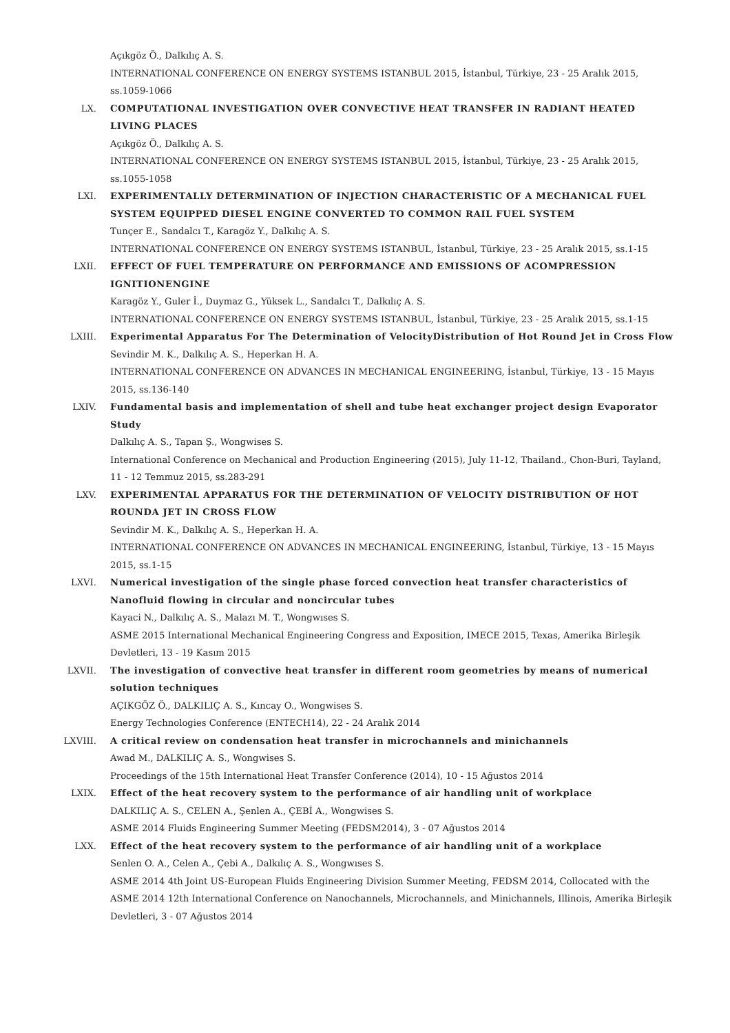Açıkgöz Ö., Dalkılıç A. S.
INTERNATIONAL CONFERENCE ON ENERGY SYSTEMS ISTANBUL 2015, İstanbul, Türkiye, 23 - 25 Aralık 2015, ss.1059-1066
LX. COMPUTATIONAL INVESTIGATION OVER CONVECTIVE HEAT TRANSFER IN RADIANT HEATED LIVING PLACES
Açıkgöz Ö., Dalkılıç A. S.
INTERNATIONAL CONFERENCE ON ENERGY SYSTEMS ISTANBUL 2015, İstanbul, Türkiye, 23 - 25 Aralık 2015, ss.1055-1058
LXI. EXPERIMENTALLY DETERMINATION OF INJECTION CHARACTERISTIC OF A MECHANICAL FUEL SYSTEM EQUIPPED DIESEL ENGINE CONVERTED TO COMMON RAIL FUEL SYSTEM
Tunçer E., Sandalcı T., Karagöz Y., Dalkılıç A. S.
INTERNATIONAL CONFERENCE ON ENERGY SYSTEMS ISTANBUL, İstanbul, Türkiye, 23 - 25 Aralık 2015, ss.1-15
LXII. EFFECT OF FUEL TEMPERATURE ON PERFORMANCE AND EMISSIONS OF ACOMPRESSION IGNITIONENGINE
Karagöz Y., Guler İ., Duymaz G., Yüksek L., Sandalcı T., Dalkılıç A. S.
INTERNATIONAL CONFERENCE ON ENERGY SYSTEMS ISTANBUL, İstanbul, Türkiye, 23 - 25 Aralık 2015, ss.1-15
LXIII. Experimental Apparatus For The Determination of VelocityDistribution of Hot Round Jet in Cross Flow
Sevindir M. K., Dalkılıç A. S., Heperkan H. A.
INTERNATIONAL CONFERENCE ON ADVANCES IN MECHANICAL ENGINEERING, İstanbul, Türkiye, 13 - 15 Mayıs 2015, ss.136-140
LXIV. Fundamental basis and implementation of shell and tube heat exchanger project design Evaporator Study
Dalkılıç A. S., Tapan Ş., Wongwises S.
International Conference on Mechanical and Production Engineering (2015), July 11-12, Thailand., Chon-Buri, Tayland, 11 - 12 Temmuz 2015, ss.283-291
LXV. EXPERIMENTAL APPARATUS FOR THE DETERMINATION OF VELOCITY DISTRIBUTION OF HOT ROUNDA JET IN CROSS FLOW
Sevindir M. K., Dalkılıç A. S., Heperkan H. A.
INTERNATIONAL CONFERENCE ON ADVANCES IN MECHANICAL ENGINEERING, İstanbul, Türkiye, 13 - 15 Mayıs 2015, ss.1-15
LXVI. Numerical investigation of the single phase forced convection heat transfer characteristics of Nanofluid flowing in circular and noncircular tubes
Kayaci N., Dalkılıç A. S., Malazı M. T., Wongwıses S.
ASME 2015 International Mechanical Engineering Congress and Exposition, IMECE 2015, Texas, Amerika Birleşik Devletleri, 13 - 19 Kasım 2015
LXVII. The investigation of convective heat transfer in different room geometries by means of numerical solution techniques
AÇIKGÖZ Ö., DALKILIÇ A. S., Kıncay O., Wongwises S.
Energy Technologies Conference (ENTECH14), 22 - 24 Aralık 2014
LXVIII. A critical review on condensation heat transfer in microchannels and minichannels
Awad M., DALKILIÇ A. S., Wongwises S.
Proceedings of the 15th International Heat Transfer Conference (2014), 10 - 15 Ağustos 2014
LXIX. Effect of the heat recovery system to the performance of air handling unit of workplace
DALKILIÇ A. S., CELEN A., Şenlen A., ÇEBİ A., Wongwises S.
ASME 2014 Fluids Engineering Summer Meeting (FEDSM2014), 3 - 07 Ağustos 2014
LXX. Effect of the heat recovery system to the performance of air handling unit of a workplace
Senlen O. A., Celen A., Çebi A., Dalkılıç A. S., Wongwıses S.
ASME 2014 4th Joint US-European Fluids Engineering Division Summer Meeting, FEDSM 2014, Collocated with the ASME 2014 12th International Conference on Nanochannels, Microchannels, and Minichannels, Illinois, Amerika Birleşik Devletleri, 3 - 07 Ağustos 2014